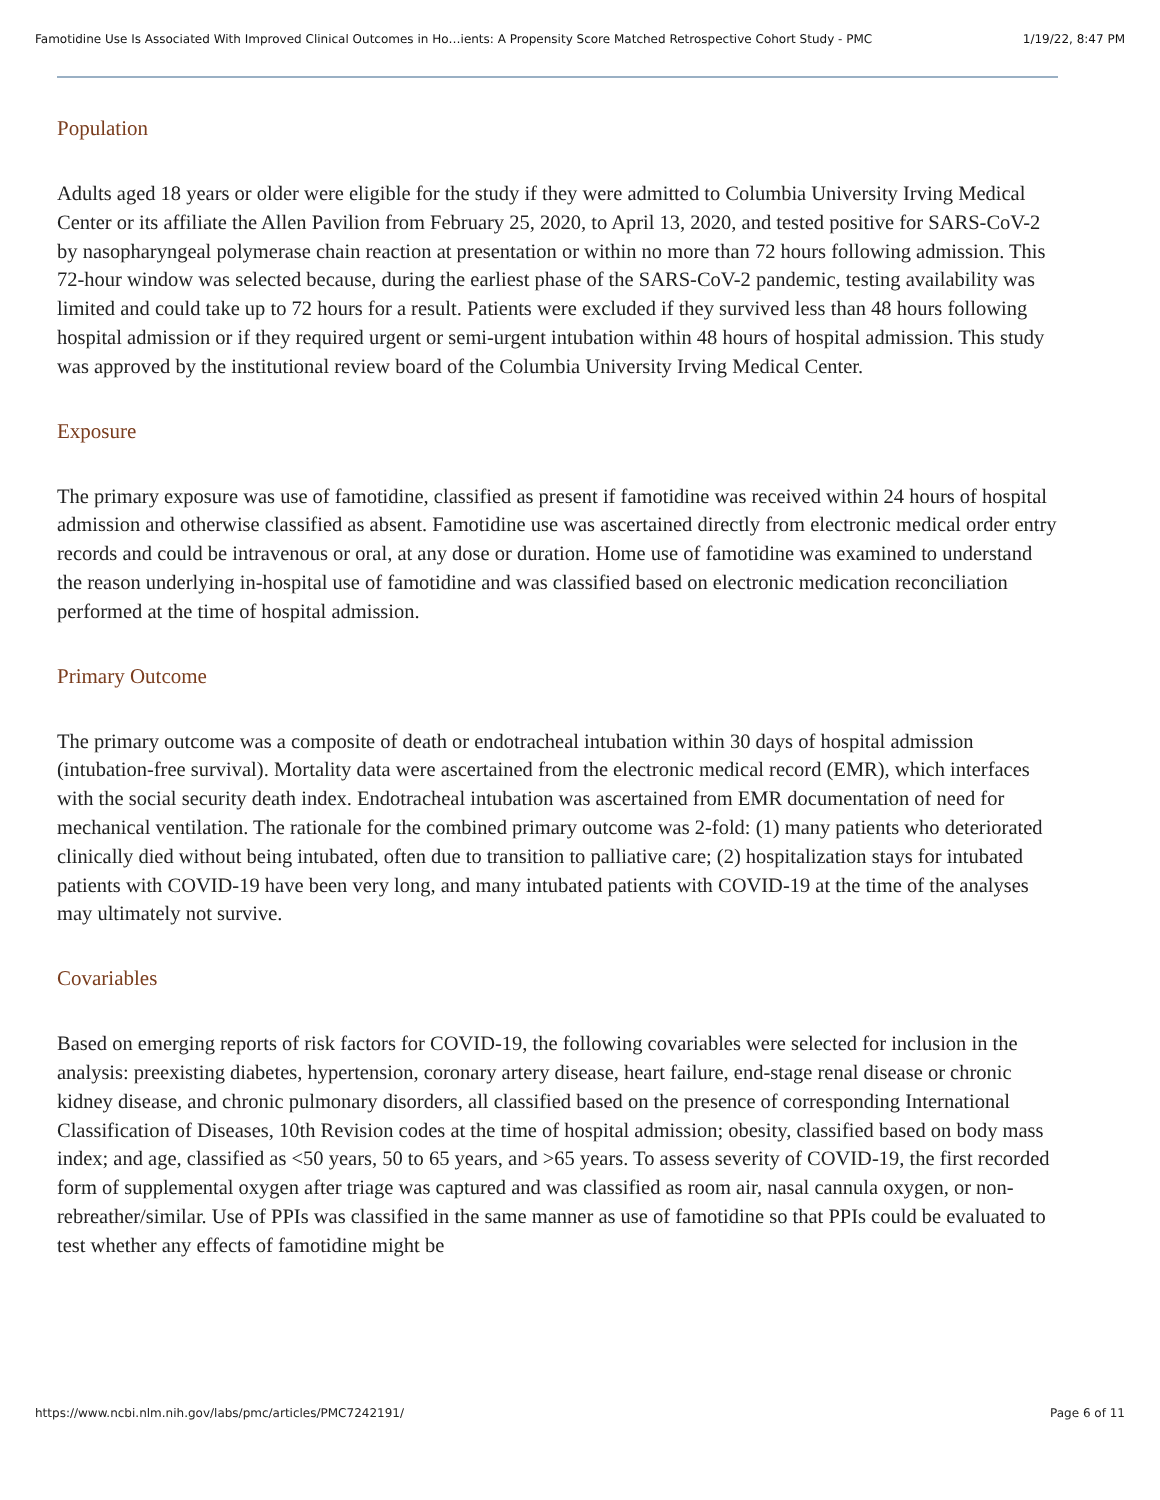Famotidine Use Is Associated With Improved Clinical Outcomes in Ho…ients: A Propensity Score Matched Retrospective Cohort Study - PMC 1/19/22, 8:47 PM
Population
Adults aged 18 years or older were eligible for the study if they were admitted to Columbia University Irving Medical Center or its affiliate the Allen Pavilion from February 25, 2020, to April 13, 2020, and tested positive for SARS-CoV-2 by nasopharyngeal polymerase chain reaction at presentation or within no more than 72 hours following admission. This 72-hour window was selected because, during the earliest phase of the SARS-CoV-2 pandemic, testing availability was limited and could take up to 72 hours for a result. Patients were excluded if they survived less than 48 hours following hospital admission or if they required urgent or semi-urgent intubation within 48 hours of hospital admission. This study was approved by the institutional review board of the Columbia University Irving Medical Center.
Exposure
The primary exposure was use of famotidine, classified as present if famotidine was received within 24 hours of hospital admission and otherwise classified as absent. Famotidine use was ascertained directly from electronic medical order entry records and could be intravenous or oral, at any dose or duration. Home use of famotidine was examined to understand the reason underlying in-hospital use of famotidine and was classified based on electronic medication reconciliation performed at the time of hospital admission.
Primary Outcome
The primary outcome was a composite of death or endotracheal intubation within 30 days of hospital admission (intubation-free survival). Mortality data were ascertained from the electronic medical record (EMR), which interfaces with the social security death index. Endotracheal intubation was ascertained from EMR documentation of need for mechanical ventilation. The rationale for the combined primary outcome was 2-fold: (1) many patients who deteriorated clinically died without being intubated, often due to transition to palliative care; (2) hospitalization stays for intubated patients with COVID-19 have been very long, and many intubated patients with COVID-19 at the time of the analyses may ultimately not survive.
Covariables
Based on emerging reports of risk factors for COVID-19, the following covariables were selected for inclusion in the analysis: preexisting diabetes, hypertension, coronary artery disease, heart failure, end-stage renal disease or chronic kidney disease, and chronic pulmonary disorders, all classified based on the presence of corresponding International Classification of Diseases, 10th Revision codes at the time of hospital admission; obesity, classified based on body mass index; and age, classified as <50 years, 50 to 65 years, and >65 years. To assess severity of COVID-19, the first recorded form of supplemental oxygen after triage was captured and was classified as room air, nasal cannula oxygen, or non-rebreather/similar. Use of PPIs was classified in the same manner as use of famotidine so that PPIs could be evaluated to test whether any effects of famotidine might be
https://www.ncbi.nlm.nih.gov/labs/pmc/articles/PMC7242191/ Page 6 of 11